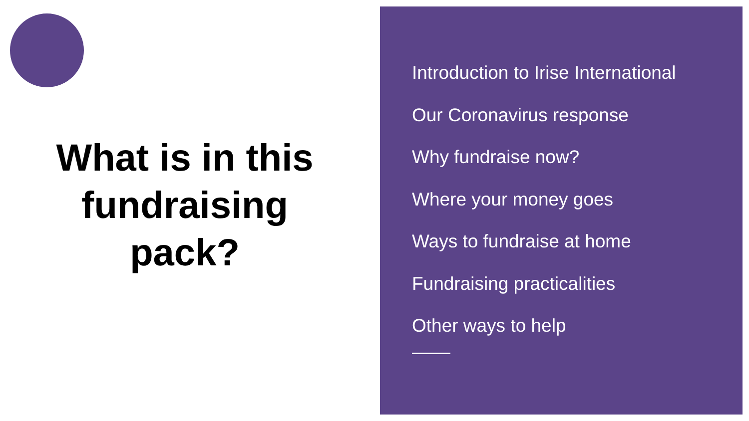What is in this fundraising pack?
Introduction to Irise International
Our Coronavirus response
Why fundraise now?
Where your money goes
Ways to fundraise at home
Fundraising practicalities
Other ways to help